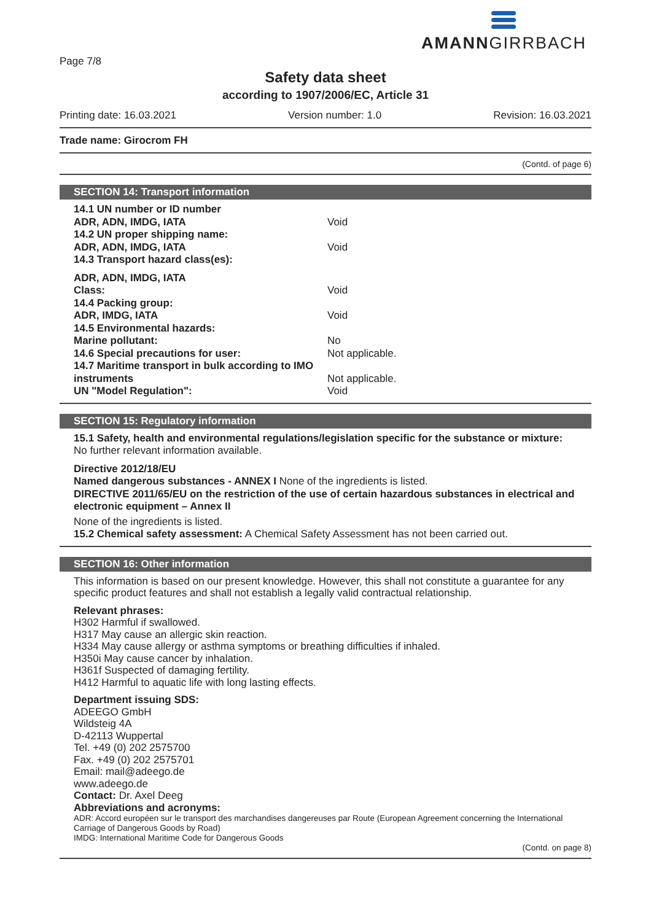AMANNGIRRBACH
Page 7/8
Safety data sheet
according to 1907/2006/EC, Article 31
Printing date: 16.03.2021 Version number: 1.0 Revision: 16.03.2021
Trade name: Girocrom FH
(Contd. of page 6)
SECTION 14: Transport information
| 14.1 UN number or ID number | |
| ADR, ADN, IMDG, IATA | Void |
| 14.2 UN proper shipping name: | |
| ADR, ADN, IMDG, IATA | Void |
| 14.3 Transport hazard class(es): | |
| ADR, ADN, IMDG, IATA | |
| Class: | Void |
| 14.4 Packing group: | |
| ADR, IMDG, IATA | Void |
| 14.5 Environmental hazards: | |
| Marine pollutant: | No |
| 14.6 Special precautions for user: | Not applicable. |
| 14.7 Maritime transport in bulk according to IMO instruments | Not applicable. |
| UN "Model Regulation": | Void |
SECTION 15: Regulatory information
15.1 Safety, health and environmental regulations/legislation specific for the substance or mixture:
No further relevant information available.
Directive 2012/18/EU
Named dangerous substances - ANNEX I None of the ingredients is listed.
DIRECTIVE 2011/65/EU on the restriction of the use of certain hazardous substances in electrical and electronic equipment – Annex II
None of the ingredients is listed.
15.2 Chemical safety assessment: A Chemical Safety Assessment has not been carried out.
SECTION 16: Other information
This information is based on our present knowledge. However, this shall not constitute a guarantee for any specific product features and shall not establish a legally valid contractual relationship.
Relevant phrases:
H302 Harmful if swallowed.
H317 May cause an allergic skin reaction.
H334 May cause allergy or asthma symptoms or breathing difficulties if inhaled.
H350i May cause cancer by inhalation.
H361f Suspected of damaging fertility.
H412 Harmful to aquatic life with long lasting effects.
Department issuing SDS:
ADEEGO GmbH
Wildsteig 4A
D-42113 Wuppertal
Tel. +49 (0) 202 2575700
Fax. +49 (0) 202 2575701
Email: mail@adeego.de
www.adeego.de
Contact: Dr. Axel Deeg
Abbreviations and acronyms:
ADR: Accord européen sur le transport des marchandises dangereuses par Route (European Agreement concerning the International Carriage of Dangerous Goods by Road)
IMDG: International Maritime Code for Dangerous Goods
(Contd. on page 8)